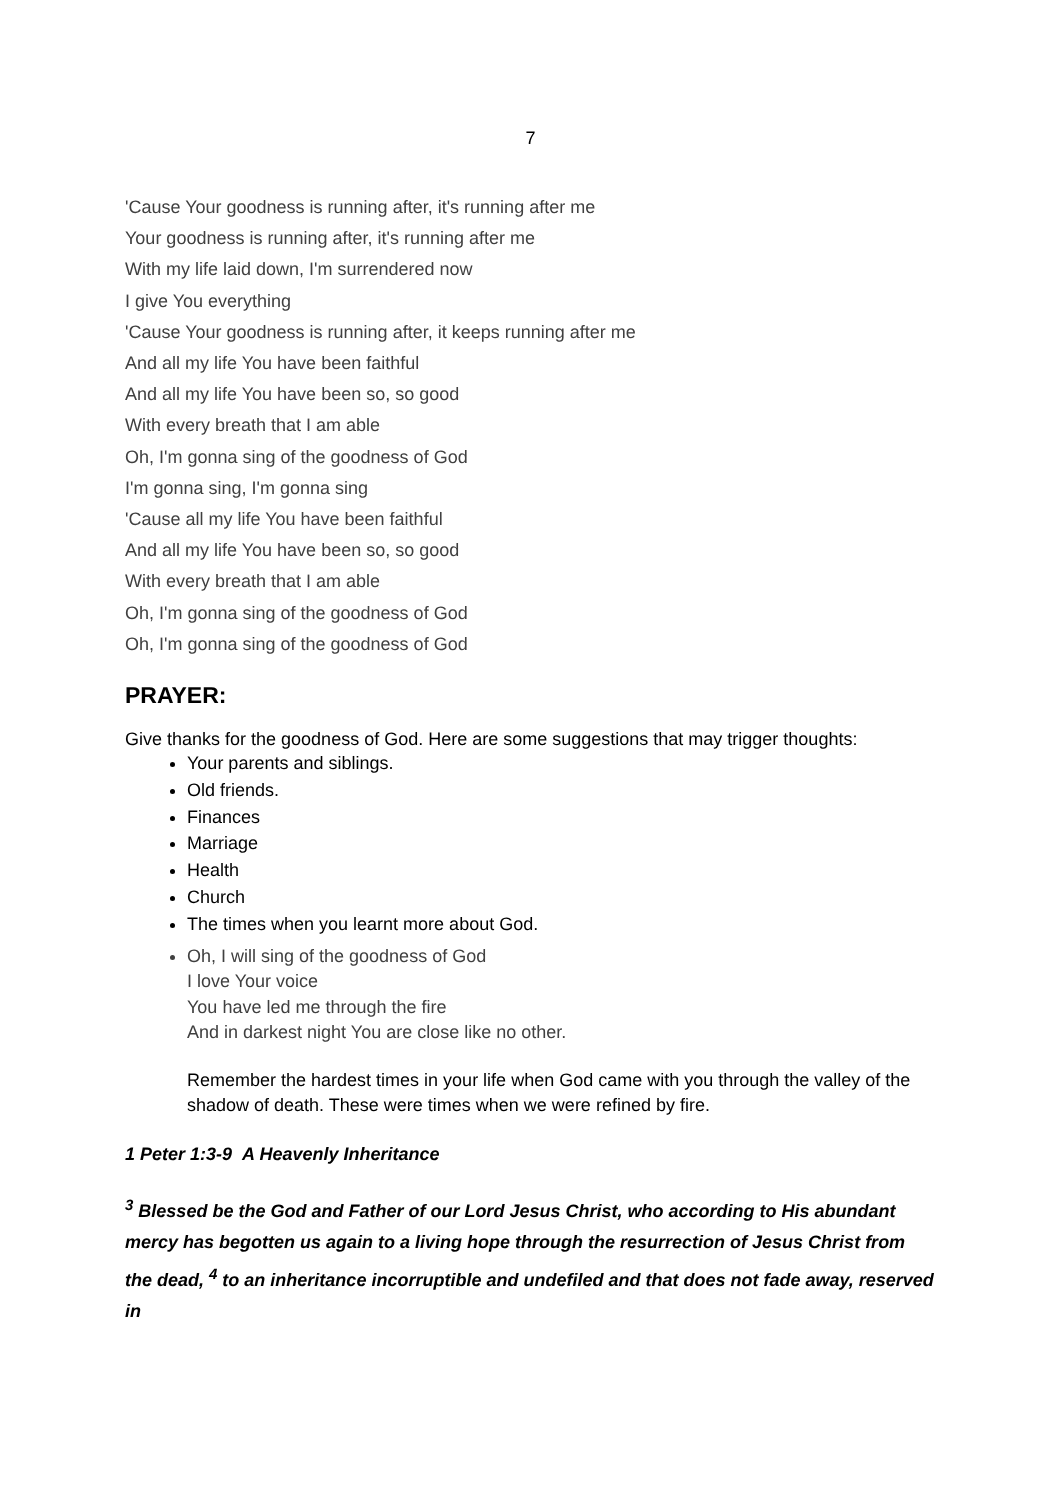7
'Cause Your goodness is running after, it's running after me
Your goodness is running after, it's running after me
With my life laid down, I'm surrendered now
I give You everything
'Cause Your goodness is running after, it keeps running after me
And all my life You have been faithful
And all my life You have been so, so good
With every breath that I am able
Oh, I'm gonna sing of the goodness of God
I'm gonna sing, I'm gonna sing
'Cause all my life You have been faithful
And all my life You have been so, so good
With every breath that I am able
Oh, I'm gonna sing of the goodness of God
Oh, I'm gonna sing of the goodness of God
PRAYER:
Give thanks for the goodness of God. Here are some suggestions that may trigger thoughts:
Your parents and siblings.
Old friends.
Finances
Marriage
Health
Church
The times when you learnt more about God.
Oh, I will sing of the goodness of God
I love Your voice
You have led me through the fire
And in darkest night You are close like no other.
Remember the hardest times in your life when God came with you through the valley of the shadow of death. These were times when we were refined by fire.
1 Peter 1:3-9 A Heavenly Inheritance
<sup>3</sup> Blessed be the God and Father of our Lord Jesus Christ, who according to His abundant mercy has begotten us again to a living hope through the resurrection of Jesus Christ from the dead, <sup>4</sup> to an inheritance incorruptible and undefiled and that does not fade away, reserved in